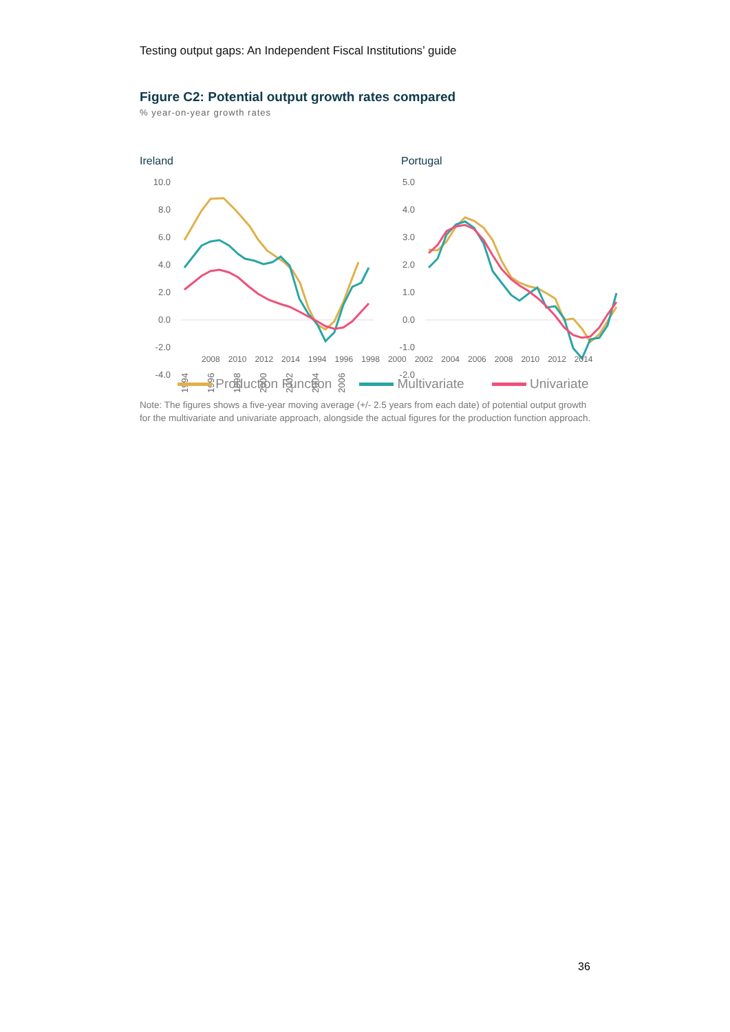Testing output gaps: An Independent Fiscal Institutions’ guide
Figure C2: Potential output growth rates compared
% year-on-year growth rates
Ireland
Portugal
10.0
8.0
6.0
4.0
2.0
0.0
-2.0
-4.0
5.0
4.0
3.0
2.0
1.0
0.0
-1.0
-2.0
1994
1996
1998
2000
2002
2004
2006
2008 2010 2012 2014 1994 1996 1998 2000 2002 2004 2006 2008 2010 2012 2014
Production Function Multivariate Univariate
Note: The figures shows a five-year moving average (+/- 2.5 years from each date) of potential output growth for the multivariate and univariate approach, alongside the actual figures for the production function approach.
36